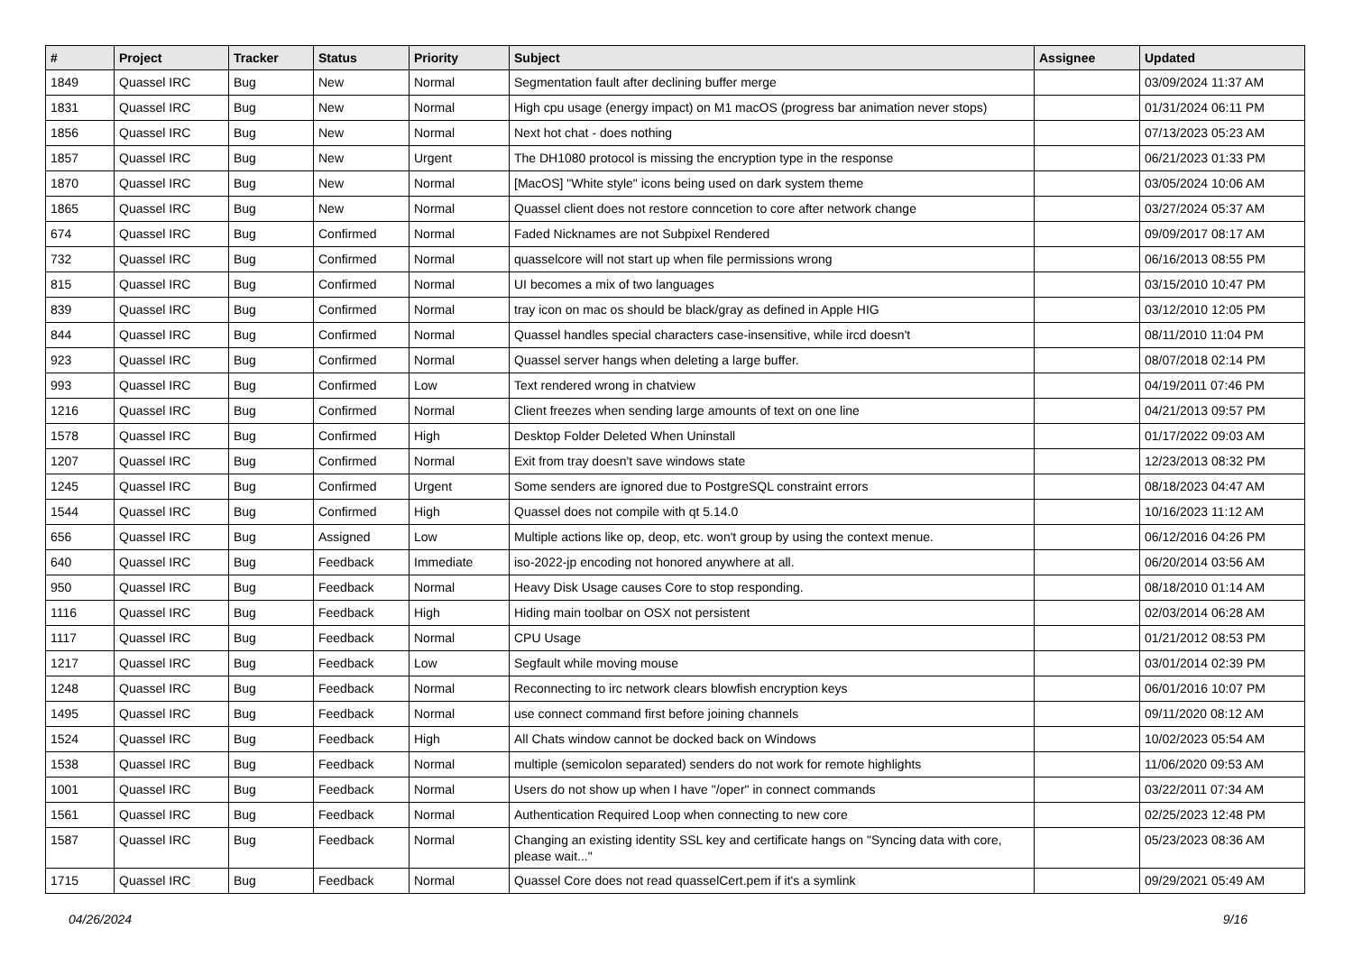| # | Project | Tracker | Status | Priority | Subject | Assignee | Updated |
| --- | --- | --- | --- | --- | --- | --- | --- |
| 1849 | Quassel IRC | Bug | New | Normal | Segmentation fault after declining buffer merge | | 03/09/2024 11:37 AM |
| 1831 | Quassel IRC | Bug | New | Normal | High cpu usage (energy impact) on M1 macOS (progress bar animation never stops) | | 01/31/2024 06:11 PM |
| 1856 | Quassel IRC | Bug | New | Normal | Next hot chat - does nothing | | 07/13/2023 05:23 AM |
| 1857 | Quassel IRC | Bug | New | Urgent | The DH1080 protocol is missing the encryption type in the response | | 06/21/2023 01:33 PM |
| 1870 | Quassel IRC | Bug | New | Normal | [MacOS] "White style" icons being used on dark system theme | | 03/05/2024 10:06 AM |
| 1865 | Quassel IRC | Bug | New | Normal | Quassel client does not restore conncetion to core after network change | | 03/27/2024 05:37 AM |
| 674 | Quassel IRC | Bug | Confirmed | Normal | Faded Nicknames are not Subpixel Rendered | | 09/09/2017 08:17 AM |
| 732 | Quassel IRC | Bug | Confirmed | Normal | quasselcore will not start up when file permissions wrong | | 06/16/2013 08:55 PM |
| 815 | Quassel IRC | Bug | Confirmed | Normal | UI becomes a mix of two languages | | 03/15/2010 10:47 PM |
| 839 | Quassel IRC | Bug | Confirmed | Normal | tray icon on mac os should be black/gray as defined in Apple HIG | | 03/12/2010 12:05 PM |
| 844 | Quassel IRC | Bug | Confirmed | Normal | Quassel handles special characters case-insensitive, while ircd doesn't | | 08/11/2010 11:04 PM |
| 923 | Quassel IRC | Bug | Confirmed | Normal | Quassel server hangs when deleting a large buffer. | | 08/07/2018 02:14 PM |
| 993 | Quassel IRC | Bug | Confirmed | Low | Text rendered wrong in chatview | | 04/19/2011 07:46 PM |
| 1216 | Quassel IRC | Bug | Confirmed | Normal | Client freezes when sending large amounts of text on one line | | 04/21/2013 09:57 PM |
| 1578 | Quassel IRC | Bug | Confirmed | High | Desktop Folder Deleted When Uninstall | | 01/17/2022 09:03 AM |
| 1207 | Quassel IRC | Bug | Confirmed | Normal | Exit from tray doesn't save windows state | | 12/23/2013 08:32 PM |
| 1245 | Quassel IRC | Bug | Confirmed | Urgent | Some senders are ignored due to PostgreSQL constraint errors | | 08/18/2023 04:47 AM |
| 1544 | Quassel IRC | Bug | Confirmed | High | Quassel does not compile with qt 5.14.0 | | 10/16/2023 11:12 AM |
| 656 | Quassel IRC | Bug | Assigned | Low | Multiple actions like op, deop, etc. won't group by using the context menue. | | 06/12/2016 04:26 PM |
| 640 | Quassel IRC | Bug | Feedback | Immediate | iso-2022-jp encoding not honored anywhere at all. | | 06/20/2014 03:56 AM |
| 950 | Quassel IRC | Bug | Feedback | Normal | Heavy Disk Usage causes Core to stop responding. | | 08/18/2010 01:14 AM |
| 1116 | Quassel IRC | Bug | Feedback | High | Hiding main toolbar on OSX not persistent | | 02/03/2014 06:28 AM |
| 1117 | Quassel IRC | Bug | Feedback | Normal | CPU Usage | | 01/21/2012 08:53 PM |
| 1217 | Quassel IRC | Bug | Feedback | Low | Segfault while moving mouse | | 03/01/2014 02:39 PM |
| 1248 | Quassel IRC | Bug | Feedback | Normal | Reconnecting to irc network clears blowfish encryption keys | | 06/01/2016 10:07 PM |
| 1495 | Quassel IRC | Bug | Feedback | Normal | use connect command first before joining channels | | 09/11/2020 08:12 AM |
| 1524 | Quassel IRC | Bug | Feedback | High | All Chats window cannot be docked back on Windows | | 10/02/2023 05:54 AM |
| 1538 | Quassel IRC | Bug | Feedback | Normal | multiple (semicolon separated) senders do not work for remote highlights | | 11/06/2020 09:53 AM |
| 1001 | Quassel IRC | Bug | Feedback | Normal | Users do not show up when I have "/oper" in connect commands | | 03/22/2011 07:34 AM |
| 1561 | Quassel IRC | Bug | Feedback | Normal | Authentication Required Loop when connecting to new core | | 02/25/2023 12:48 PM |
| 1587 | Quassel IRC | Bug | Feedback | Normal | Changing an existing identity SSL key and certificate hangs on "Syncing data with core, please wait..." | | 05/23/2023 08:36 AM |
| 1715 | Quassel IRC | Bug | Feedback | Normal | Quassel Core does not read quasselCert.pem if it's a symlink | | 09/29/2021 05:49 AM |
04/26/2024 9/16